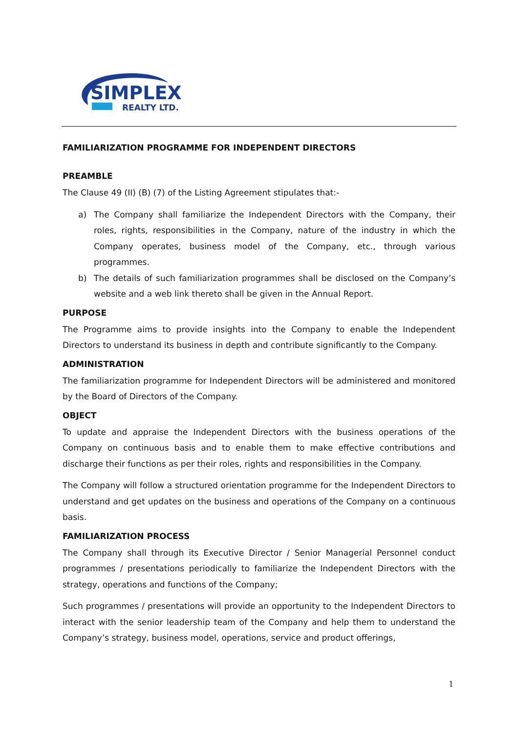SIMPLEX
REALTY LTD.
FAMILIARIZATION PROGRAMME FOR INDEPENDENT DIRECTORS
PREAMBLE
The Clause 49 (II) (B) (7) of the Listing Agreement stipulates that:-
a) The Company shall familiarize the Independent Directors with the Company, their roles, rights, responsibilities in the Company, nature of the industry in which the Company operates, business model of the Company, etc., through various programmes.
b) The details of such familiarization programmes shall be disclosed on the Company’s website and a web link thereto shall be given in the Annual Report.
PURPOSE
The Programme aims to provide insights into the Company to enable the Independent Directors to understand its business in depth and contribute significantly to the Company.
ADMINISTRATION
The familiarization programme for Independent Directors will be administered and monitored by the Board of Directors of the Company.
OBJECT
To update and appraise the Independent Directors with the business operations of the Company on continuous basis and to enable them to make effective contributions and discharge their functions as per their roles, rights and responsibilities in the Company.
The Company will follow a structured orientation programme for the Independent Directors to understand and get updates on the business and operations of the Company on a continuous basis.
FAMILIARIZATION PROCESS
The Company shall through its Executive Director / Senior Managerial Personnel conduct programmes / presentations periodically to familiarize the Independent Directors with the strategy, operations and functions of the Company;
Such programmes / presentations will provide an opportunity to the Independent Directors to interact with the senior leadership team of the Company and help them to understand the Company’s strategy, business model, operations, service and product offerings,
1